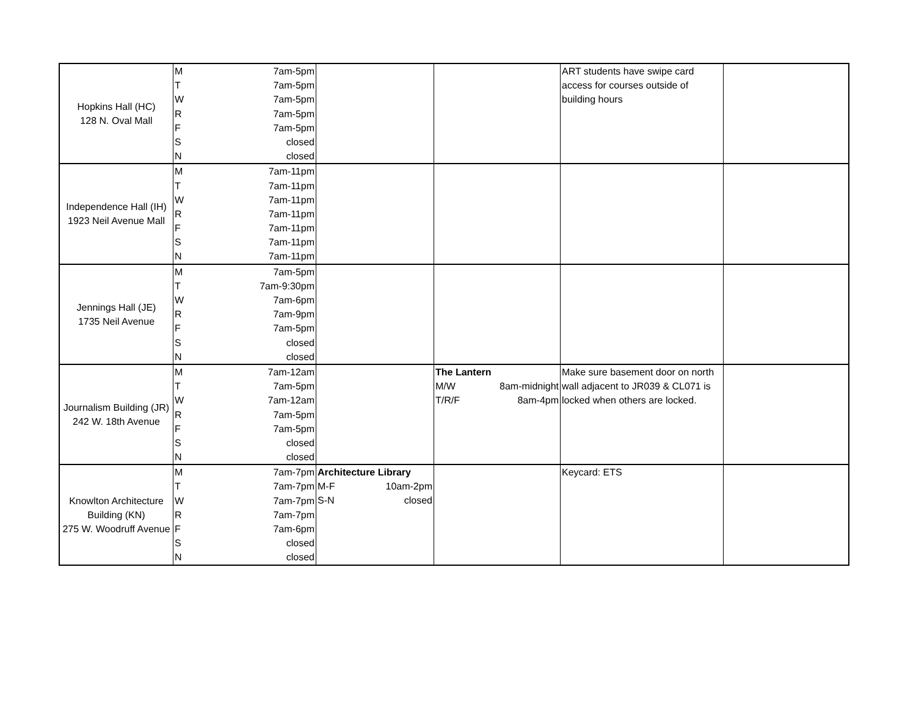| Hopkins Hall (HC) 128 N. Oval Mall | M | 7am-5pm | | | ART students have swipe card access for courses outside of building hours | |
| | T | 7am-5pm | | | | |
| | W | 7am-5pm | | | | |
| | R | 7am-5pm | | | | |
| | F | 7am-5pm | | | | |
| | S | closed | | | | |
| | N | closed | | | | |
| Independence Hall (IH) 1923 Neil Avenue Mall | M | 7am-11pm | | | | |
| | T | 7am-11pm | | | | |
| | W | 7am-11pm | | | | |
| | R | 7am-11pm | | | | |
| | F | 7am-11pm | | | | |
| | S | 7am-11pm | | | | |
| | N | 7am-11pm | | | | |
| Jennings Hall (JE) 1735 Neil Avenue | M | 7am-5pm | | | | |
| | T | 7am-9:30pm | | | | |
| | W | 7am-6pm | | | | |
| | R | 7am-9pm | | | | |
| | F | 7am-5pm | | | | |
| | S | closed | | | | |
| | N | closed | | | | |
| Journalism Building (JR) 242 W. 18th Avenue | M | 7am-12am | | The Lantern M/W 8am-midnight T/R/F 8am-4pm | Make sure basement door on north wall adjacent to JR039 & CL071 is locked when others are locked. | |
| | T | 7am-5pm | | | | |
| | W | 7am-12am | | | | |
| | R | 7am-5pm | | | | |
| | F | 7am-5pm | | | | |
| | S | closed | | | | |
| | N | closed | | | | |
| Knowlton Architecture Building (KN) 275 W. Woodruff Avenue | M | 7am-7pm | Architecture Library M-F 10am-2pm S-N closed | | Keycard: ETS | |
| | T | 7am-7pm | | | | |
| | W | 7am-7pm | | | | |
| | R | 7am-7pm | | | | |
| | F | 7am-6pm | | | | |
| | S | closed | | | | |
| | N | closed | | | | |